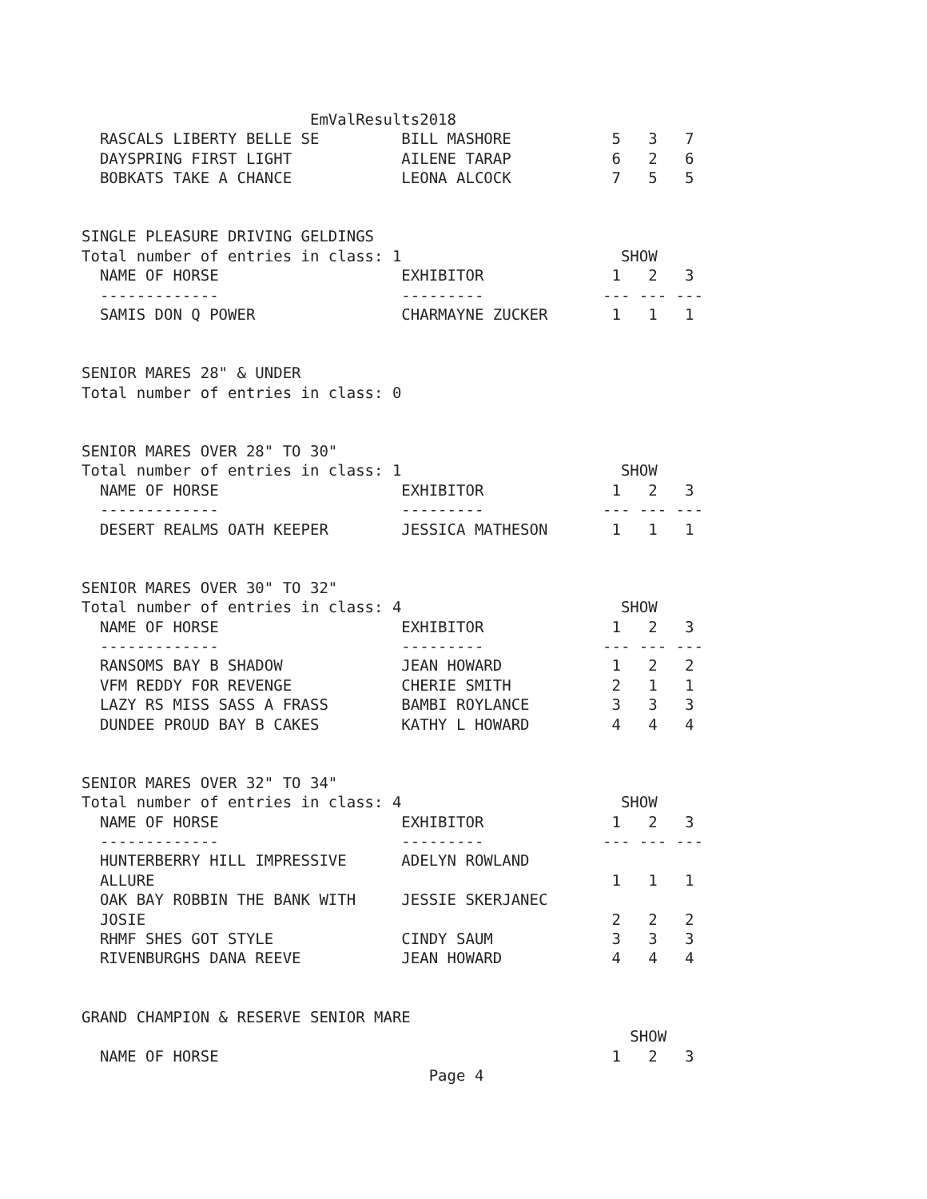EmValResults2018
  RASCALS LIBERTY BELLE SE         BILL MASHORE           5   3   7
  DAYSPRING FIRST LIGHT            AILENE TARAP           6   2   6
  BOBKATS TAKE A CHANCE            LEONA ALCOCK           7   5   5


SINGLE PLEASURE DRIVING GELDINGS
Total number of entries in class: 1                        SHOW
  NAME OF HORSE                    EXHIBITOR              1   2   3
  -------------                    ---------             --- --- ---
  SAMIS DON Q POWER                CHARMAYNE ZUCKER       1   1   1


SENIOR MARES 28" & UNDER
Total number of entries in class: 0


SENIOR MARES OVER 28" TO 30"
Total number of entries in class: 1                        SHOW
  NAME OF HORSE                    EXHIBITOR              1   2   3
  -------------                    ---------             --- --- ---
  DESERT REALMS OATH KEEPER        JESSICA MATHESON       1   1   1


SENIOR MARES OVER 30" TO 32"
Total number of entries in class: 4                        SHOW
  NAME OF HORSE                    EXHIBITOR              1   2   3
  -------------                    ---------             --- --- ---
  RANSOMS BAY B SHADOW             JEAN HOWARD            1   2   2
  VFM REDDY FOR REVENGE            CHERIE SMITH           2   1   1
  LAZY RS MISS SASS A FRASS        BAMBI ROYLANCE         3   3   3
  DUNDEE PROUD BAY B CAKES         KATHY L HOWARD         4   4   4


SENIOR MARES OVER 32" TO 34"
Total number of entries in class: 4                        SHOW
  NAME OF HORSE                    EXHIBITOR              1   2   3
  -------------                    ---------             --- --- ---
  HUNTERBERRY HILL IMPRESSIVE      ADELYN ROWLAND
  ALLURE                                                  1   1   1
  OAK BAY ROBBIN THE BANK WITH     JESSIE SKERJANEC
  JOSIE                                                   2   2   2
  RHMF SHES GOT STYLE              CINDY SAUM             3   3   3
  RIVENBURGHS DANA REEVE           JEAN HOWARD            4   4   4


GRAND CHAMPION & RESERVE SENIOR MARE
                                                            SHOW
  NAME OF HORSE                                           1   2   3
                                      Page 4